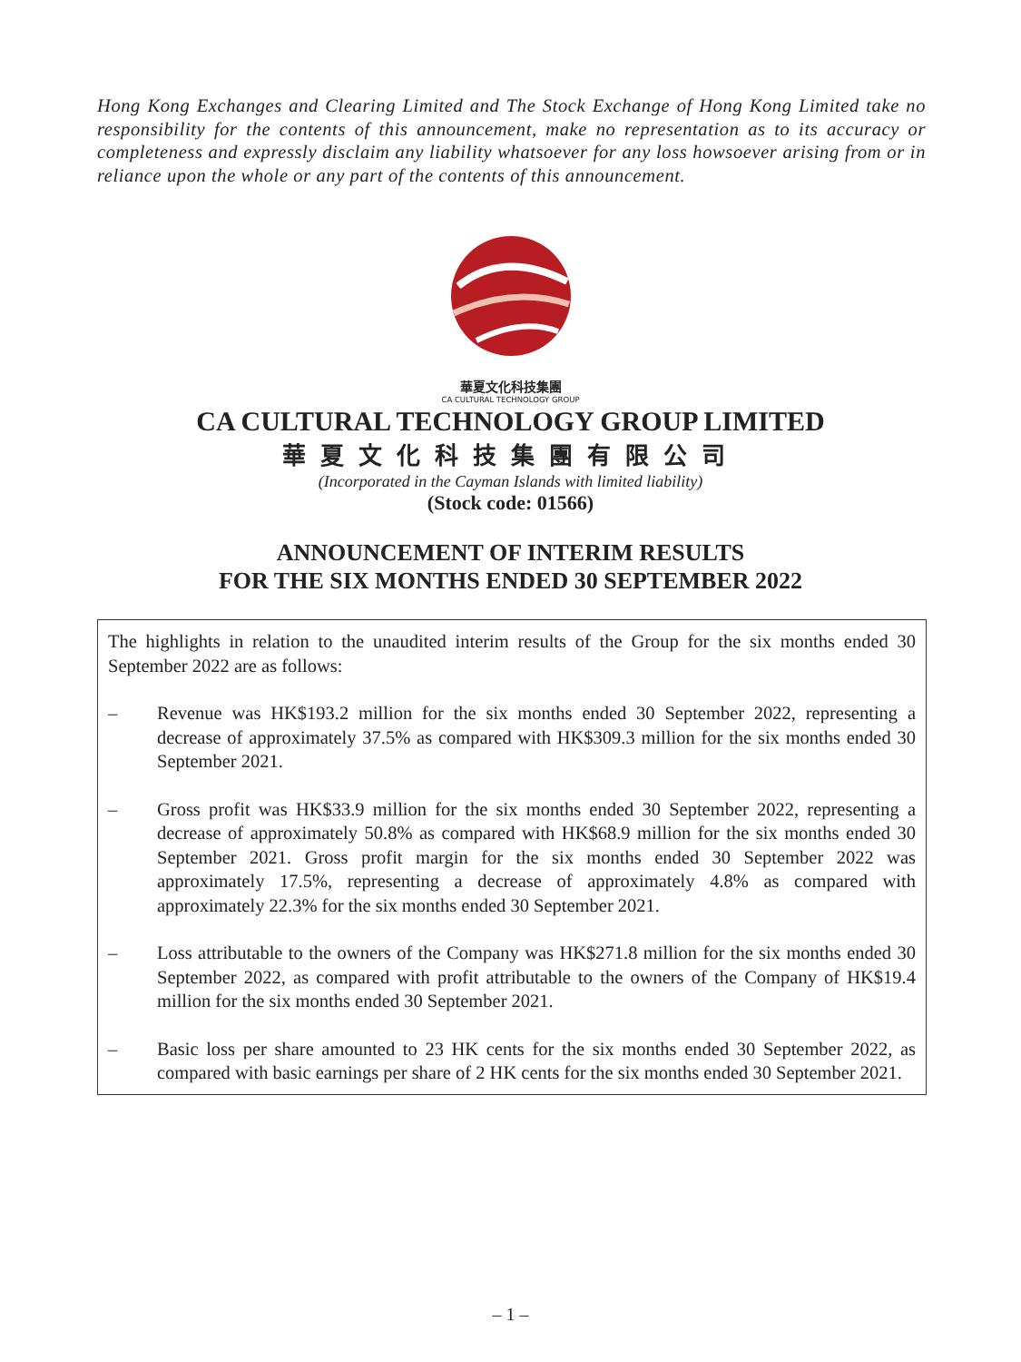Hong Kong Exchanges and Clearing Limited and The Stock Exchange of Hong Kong Limited take no responsibility for the contents of this announcement, make no representation as to its accuracy or completeness and expressly disclaim any liability whatsoever for any loss howsoever arising from or in reliance upon the whole or any part of the contents of this announcement.
華夏文化科技集團
CA CULTURAL TECHNOLOGY GROUP
CA CULTURAL TECHNOLOGY GROUP LIMITED
華夏文化科技集團有限公司
(Incorporated in the Cayman Islands with limited liability)
(Stock code: 01566)
ANNOUNCEMENT OF INTERIM RESULTS
FOR THE SIX MONTHS ENDED 30 SEPTEMBER 2022
The highlights in relation to the unaudited interim results of the Group for the six months ended 30 September 2022 are as follows:
– Revenue was HK$193.2 million for the six months ended 30 September 2022, representing a decrease of approximately 37.5% as compared with HK$309.3 million for the six months ended 30 September 2021.
– Gross profit was HK$33.9 million for the six months ended 30 September 2022, representing a decrease of approximately 50.8% as compared with HK$68.9 million for the six months ended 30 September 2021. Gross profit margin for the six months ended 30 September 2022 was approximately 17.5%, representing a decrease of approximately 4.8% as compared with approximately 22.3% for the six months ended 30 September 2021.
– Loss attributable to the owners of the Company was HK$271.8 million for the six months ended 30 September 2022, as compared with profit attributable to the owners of the Company of HK$19.4 million for the six months ended 30 September 2021.
– Basic loss per share amounted to 23 HK cents for the six months ended 30 September 2022, as compared with basic earnings per share of 2 HK cents for the six months ended 30 September 2021.
– 1 –